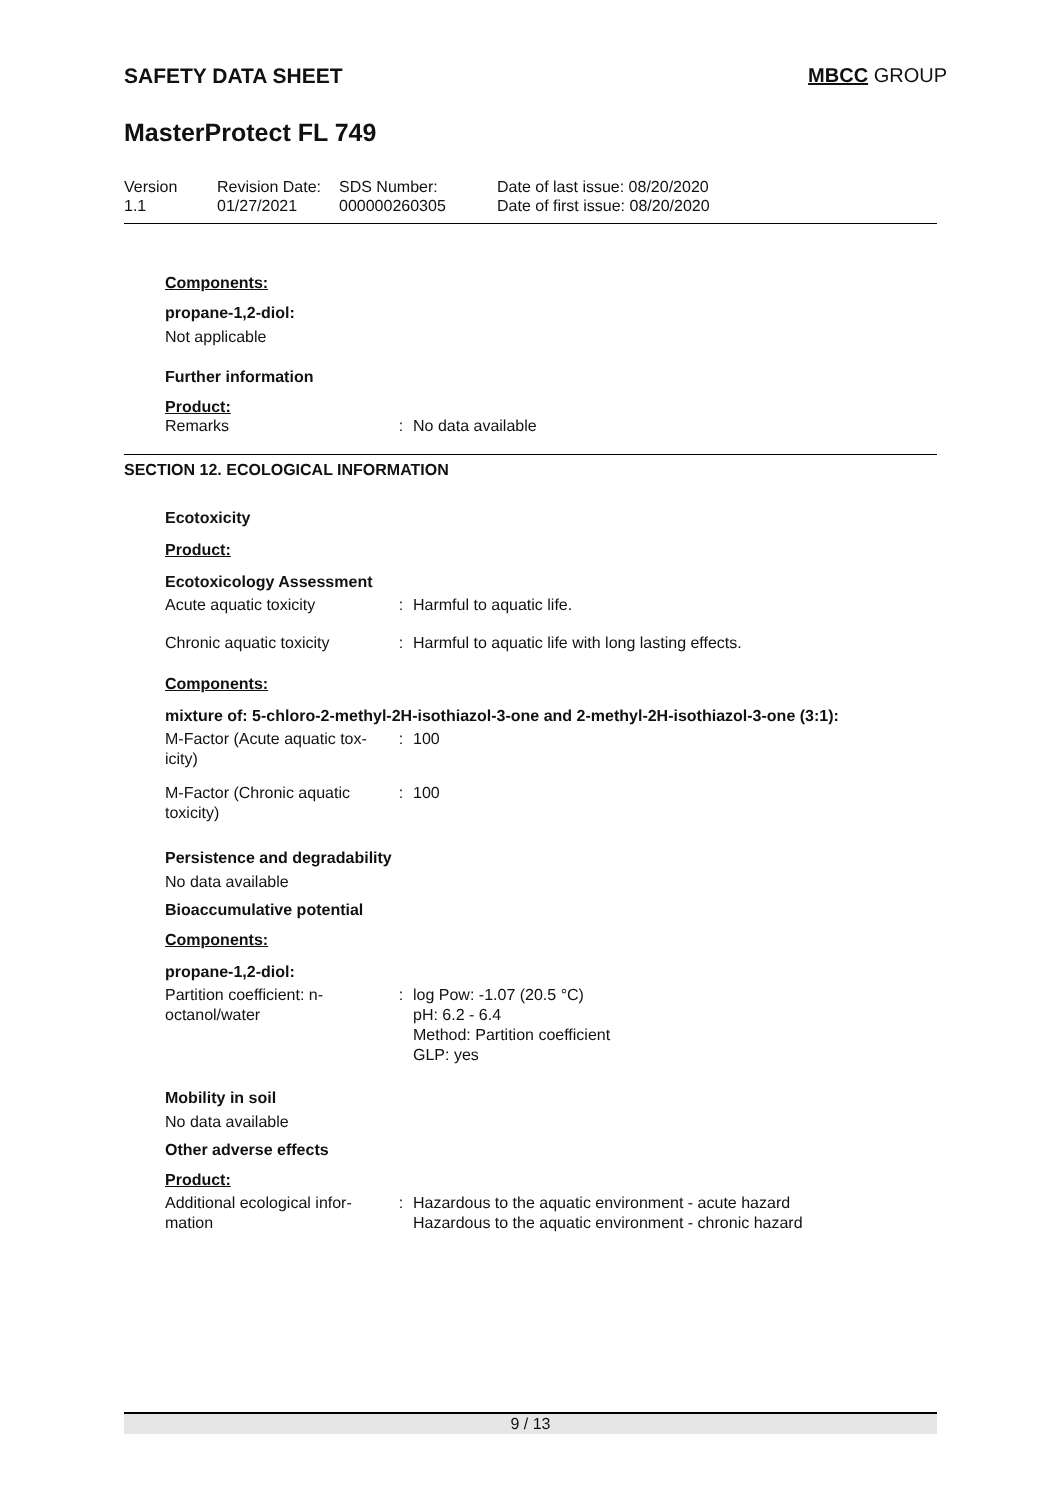SAFETY DATA SHEET MBCC GROUP
MasterProtect FL 749
Version
1.1
Revision Date:
01/27/2021
SDS Number:
000000260305
Date of last issue: 08/20/2020
Date of first issue: 08/20/2020
Components:
propane-1,2-diol:
Not applicable
Further information
Product:
Remarks : No data available
SECTION 12. ECOLOGICAL INFORMATION
Ecotoxicity
Product:
Ecotoxicology Assessment
Acute aquatic toxicity : Harmful to aquatic life.
Chronic aquatic toxicity
: Harmful to aquatic life with long lasting effects.
Components:
mixture of: 5-chloro-2-methyl-2H-isothiazol-3-one and 2-methyl-2H-isothiazol-3-one (3:1):
M-Factor (Acute aquatic tox-icity)
: 100
M-Factor (Chronic aquatic toxicity)
: 100
Persistence and degradability
No data available
Bioaccumulative potential
Components:
propane-1,2-diol:
Partition coefficient: n-octanol/water
: log Pow: -1.07 (20.5 °C)
pH: 6.2 - 6.4
Method: Partition coefficient
GLP: yes
Mobility in soil
No data available
Other adverse effects
Product:
Additional ecological infor-mation
: Hazardous to the aquatic environment - acute hazard
Hazardous to the aquatic environment - chronic hazard
9 / 13